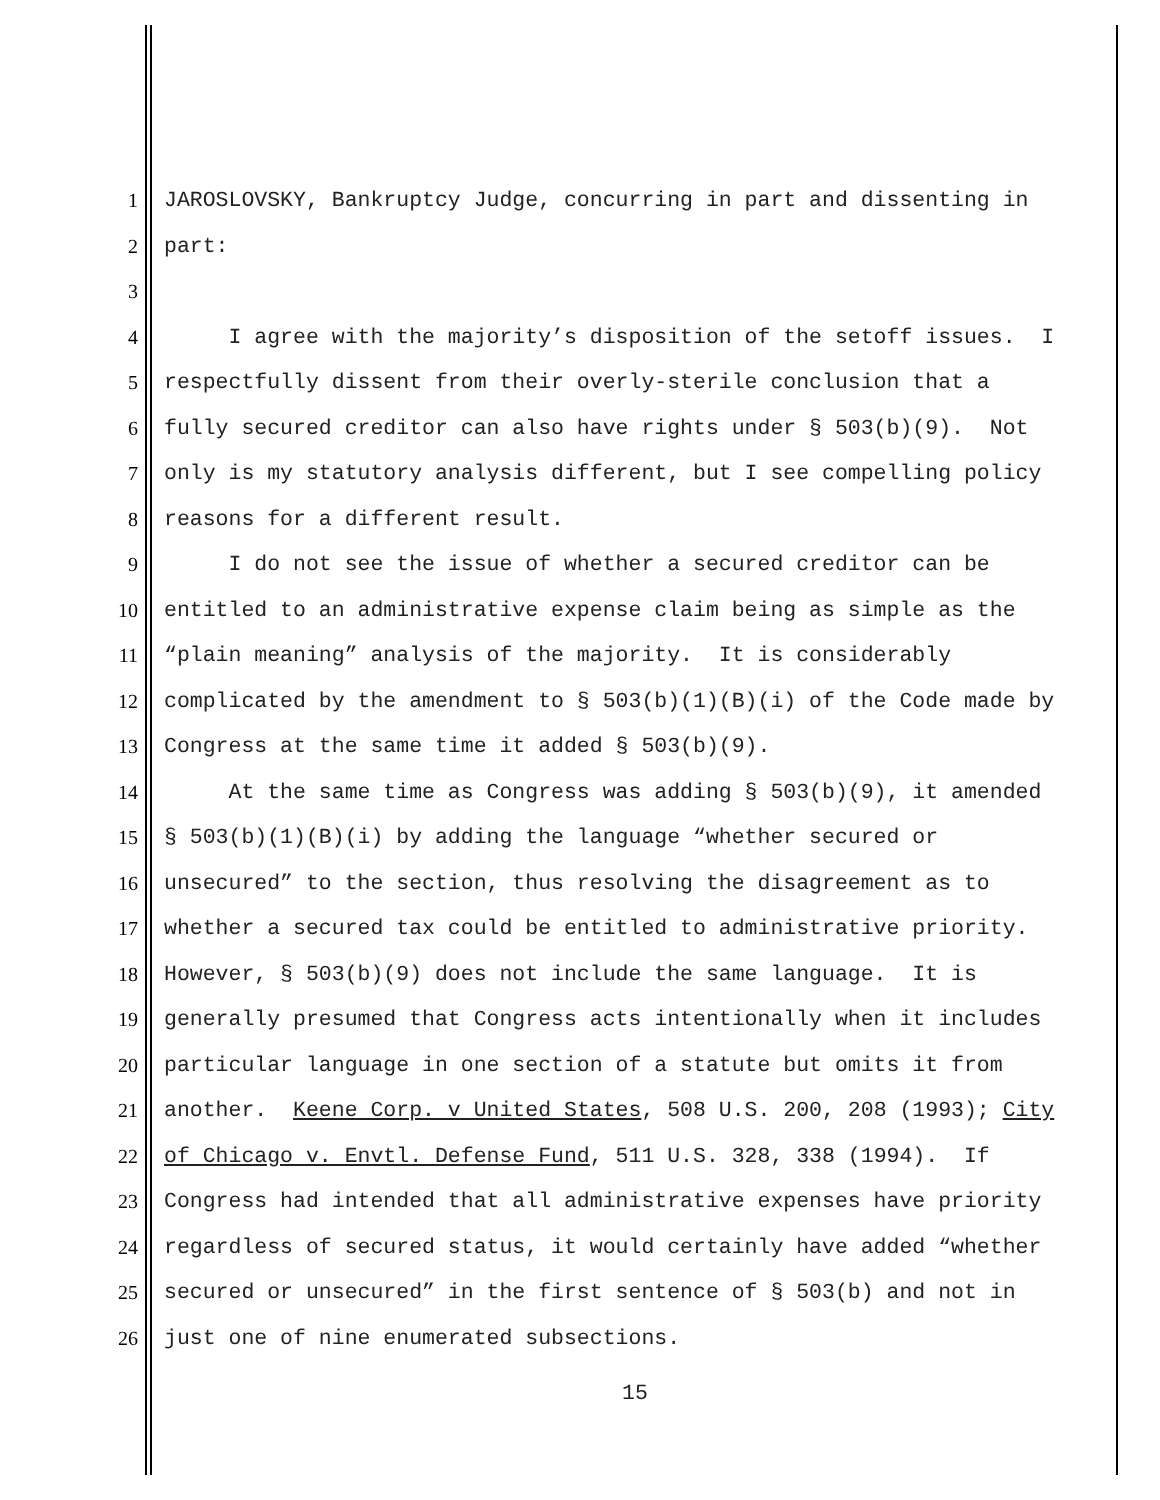1 JAROSLOVSKY, Bankruptcy Judge, concurring in part and dissenting in
2 part:
3
4 I agree with the majority’s disposition of the setoff issues. I
5 respectfully dissent from their overly-sterile conclusion that a
6 fully secured creditor can also have rights under § 503(b)(9). Not
7 only is my statutory analysis different, but I see compelling policy
8 reasons for a different result.
9 I do not see the issue of whether a secured creditor can be
10 entitled to an administrative expense claim being as simple as the
11 “plain meaning” analysis of the majority. It is considerably
12 complicated by the amendment to § 503(b)(1)(B)(i) of the Code made by
13 Congress at the same time it added § 503(b)(9).
14 At the same time as Congress was adding § 503(b)(9), it amended
15 § 503(b)(1)(B)(i) by adding the language “whether secured or
16 unsecured” to the section, thus resolving the disagreement as to
17 whether a secured tax could be entitled to administrative priority.
18 However, § 503(b)(9) does not include the same language. It is
19 generally presumed that Congress acts intentionally when it includes
20 particular language in one section of a statute but omits it from
21 another. Keene Corp. v United States, 508 U.S. 200, 208 (1993); City
22 of Chicago v. Envtl. Defense Fund, 511 U.S. 328, 338 (1994). If
23 Congress had intended that all administrative expenses have priority
24 regardless of secured status, it would certainly have added “whether
25 secured or unsecured” in the first sentence of § 503(b) and not in
26 just one of nine enumerated subsections.
15